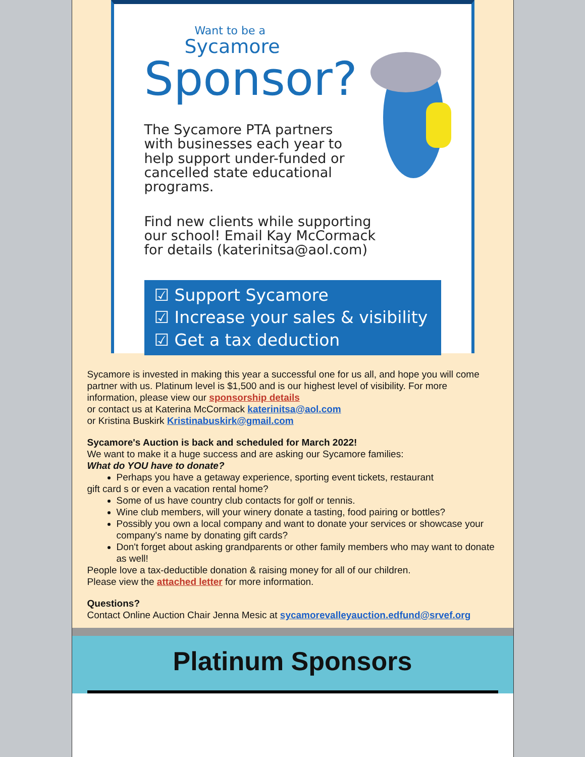Want to be a
Sycamore
Sponsor?
The Sycamore PTA partners with businesses each year to help support under-funded or cancelled state educational programs.
Find new clients while supporting our school! Email Kay McCormack for details (katerinitsa@aol.com)
☑ Support Sycamore
☑ Increase your sales & visibility
☑ Get a tax deduction
Sycamore is invested in making this year a successful one for us all, and hope you will come partner with us. Platinum level is $1,500 and is our highest level of visibility. For more information, please view our sponsorship details
or contact us at Katerina McCormack katerinitsa@aol.com
or Kristina Buskirk Kristinabuskirk@gmail.com
Sycamore's Auction is back and scheduled for March 2022!
We want to make it a huge success and are asking our Sycamore families:
What do YOU have to donate?
Perhaps you have a getaway experience, sporting event tickets, restaurant
gift card s or even a vacation rental home?
Some of us have country club contacts for golf or tennis.
Wine club members, will your winery donate a tasting, food pairing or bottles?
Possibly you own a local company and want to donate your services or showcase your company's name by donating gift cards?
Don't forget about asking grandparents or other family members who may want to donate as well!
People love a tax-deductible donation & raising money for all of our children.
Please view the attached letter for more information.
Questions?
Contact Online Auction Chair Jenna Mesic at sycamorevalleyauction.edfund@srvef.org
Platinum Sponsors